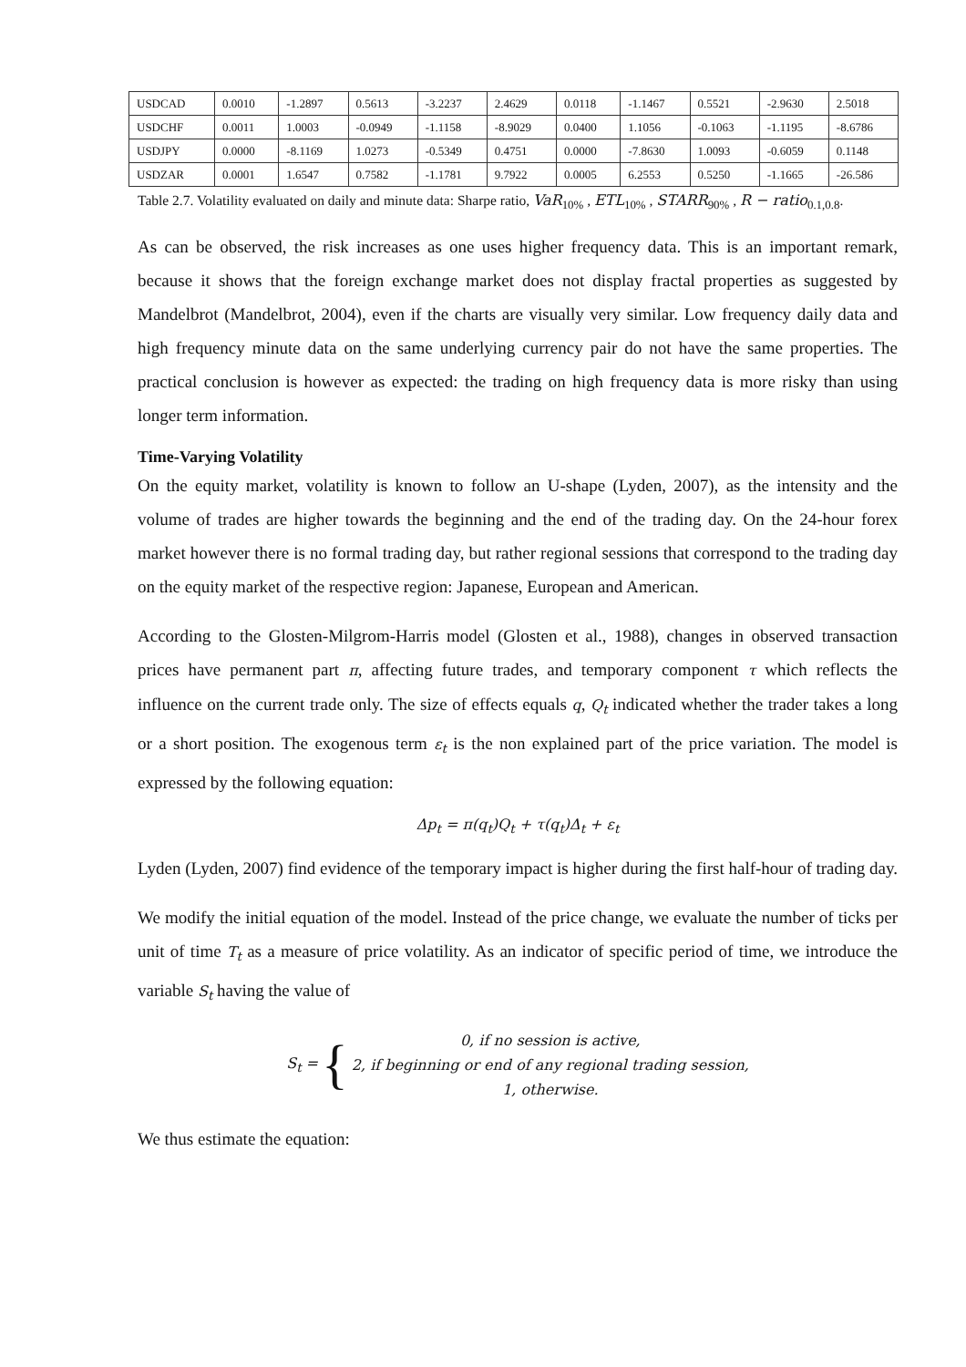| USDCAD | 0.0010 | -1.2897 | 0.5613 | -3.2237 | 2.4629 | 0.0118 | -1.1467 | 0.5521 | -2.9630 | 2.5018 |
| USDCHF | 0.0011 | 1.0003 | -0.0949 | -1.1158 | -8.9029 | 0.0400 | 1.1056 | -0.1063 | -1.1195 | -8.6786 |
| USDJPY | 0.0000 | -8.1169 | 1.0273 | -0.5349 | 0.4751 | 0.0000 | -7.8630 | 1.0093 | -0.6059 | 0.1148 |
| USDZAR | 0.0001 | 1.6547 | 0.7582 | -1.1781 | 9.7922 | 0.0005 | 6.2553 | 0.5250 | -1.1665 | -26.586 |
Table 2.7. Volatility evaluated on daily and minute data: Sharpe ratio, VaR<sub>10%</sub> , ETL<sub>10%</sub> , STARR<sub>90%</sub> , R − ratio<sub>0.1,0.8</sub>.
As can be observed, the risk increases as one uses higher frequency data. This is an important remark, because it shows that the foreign exchange market does not display fractal properties as suggested by Mandelbrot (Mandelbrot, 2004), even if the charts are visually very similar. Low frequency daily data and high frequency minute data on the same underlying currency pair do not have the same properties. The practical conclusion is however as expected: the trading on high frequency data is more risky than using longer term information.
Time-Varying Volatility
On the equity market, volatility is known to follow an U-shape (Lyden, 2007), as the intensity and the volume of trades are higher towards the beginning and the end of the trading day. On the 24-hour forex market however there is no formal trading day, but rather regional sessions that correspond to the trading day on the equity market of the respective region: Japanese, European and American.
According to the Glosten-Milgrom-Harris model (Glosten et al., 1988), changes in observed transaction prices have permanent part π, affecting future trades, and temporary component τ which reflects the influence on the current trade only. The size of effects equals q, Q<sub>t</sub> indicated whether the trader takes a long or a short position. The exogenous term ε<sub>t</sub> is the non explained part of the price variation. The model is expressed by the following equation:
Δp<sub>t</sub> = π(q<sub>t</sub>)Q<sub>t</sub> + τ(q<sub>t</sub>)Δ<sub>t</sub> + ε<sub>t</sub>
Lyden (Lyden, 2007) find evidence of the temporary impact is higher during the first half-hour of trading day.
We modify the initial equation of the model. Instead of the price change, we evaluate the number of ticks per unit of time T<sub>t</sub> as a measure of price volatility. As an indicator of specific period of time, we introduce the variable S<sub>t</sub> having the value of
S<sub>t</sub> = {
0, if no session is active,
2, if beginning or end of any regional trading session,
1, otherwise.
We thus estimate the equation: